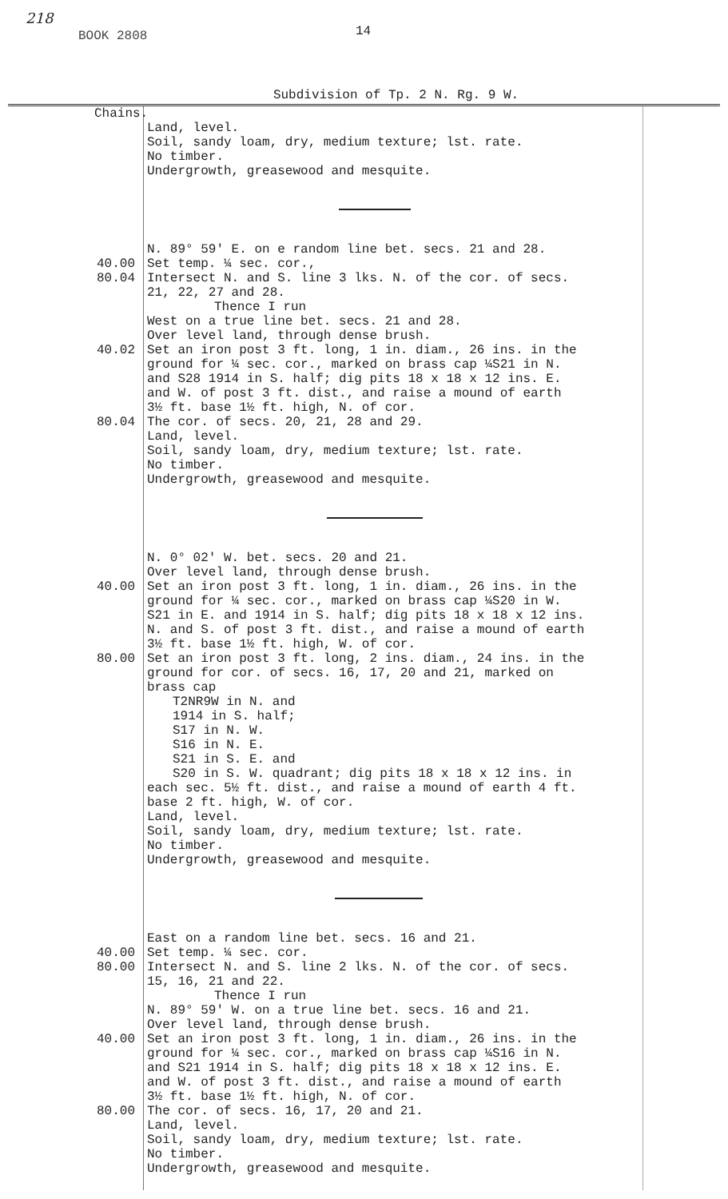218
BOOK 2808 14
Subdivision of Tp. 2 N. Rg. 9 W.
Chains.
Land, level.
Soil, sandy loam, dry, medium texture; lst. rate.
No timber.
Undergrowth, greasewood and mesquite.
N. 89° 59' E. on e random line bet. secs. 21 and 28.
40.00
80.04
40.02
80.04
Set temp. ¼ sec. cor.,
Intersect N. and S. line 3 lks. N. of the cor. of secs.
21, 22, 27 and 28.
Thence I run
West on a true line bet. secs. 21 and 28.
Over level land, through dense brush.
Set an iron post 3 ft. long, 1 in. diam., 26 ins. in the
ground for ¼ sec. cor., marked on brass cap ¼S21 in N.
and S28 1914 in S. half; dig pits 18 x 18 x 12 ins. E.
and W. of post 3 ft. dist., and raise a mound of earth
3½ ft. base 1½ ft. high, N. of cor.
The cor. of secs. 20, 21, 28 and 29.
Land, level.
Soil, sandy loam, dry, medium texture; lst. rate.
No timber.
Undergrowth, greasewood and mesquite.
N. 0° 02' W. bet. secs. 20 and 21.
Over level land, through dense brush.
40.00
80.00
Set an iron post 3 ft. long, 1 in. diam., 26 ins. in the
ground for ¼ sec. cor., marked on brass cap ¼S20 in W.
S21 in E. and 1914 in S. half; dig pits 18 x 18 x 12 ins.
N. and S. of post 3 ft. dist., and raise a mound of earth
3½ ft. base 1½ ft. high, W. of cor.
Set an iron post 3 ft. long, 2 ins. diam., 24 ins. in the
ground for cor. of secs. 16, 17, 20 and 21, marked on
brass cap
T2NR9W in N. and
1914 in S. half;
S17 in N. W.
S16 in N. E.
S21 in S. E. and
S20 in S. W. quadrant; dig pits 18 x 18 x 12 ins. in
each sec. 5½ ft. dist., and raise a mound of earth 4 ft.
base 2 ft. high, W. of cor.
Land, level.
Soil, sandy loam, dry, medium texture; lst. rate.
No timber.
Undergrowth, greasewood and mesquite.
East on a random line bet. secs. 16 and 21.
40.00
80.00
40.00
80.00
Set temp. ¼ sec. cor.
Intersect N. and S. line 2 lks. N. of the cor. of secs.
15, 16, 21 and 22.
Thence I run
N. 89° 59' W. on a true line bet. secs. 16 and 21.
Over level land, through dense brush.
Set an iron post 3 ft. long, 1 in. diam., 26 ins. in the
ground for ¼ sec. cor., marked on brass cap ¼S16 in N.
and S21 1914 in S. half; dig pits 18 x 18 x 12 ins. E.
and W. of post 3 ft. dist., and raise a mound of earth
3½ ft. base 1½ ft. high, N. of cor.
The cor. of secs. 16, 17, 20 and 21.
Land, level.
Soil, sandy loam, dry, medium texture; lst. rate.
No timber.
Undergrowth, greasewood and mesquite.